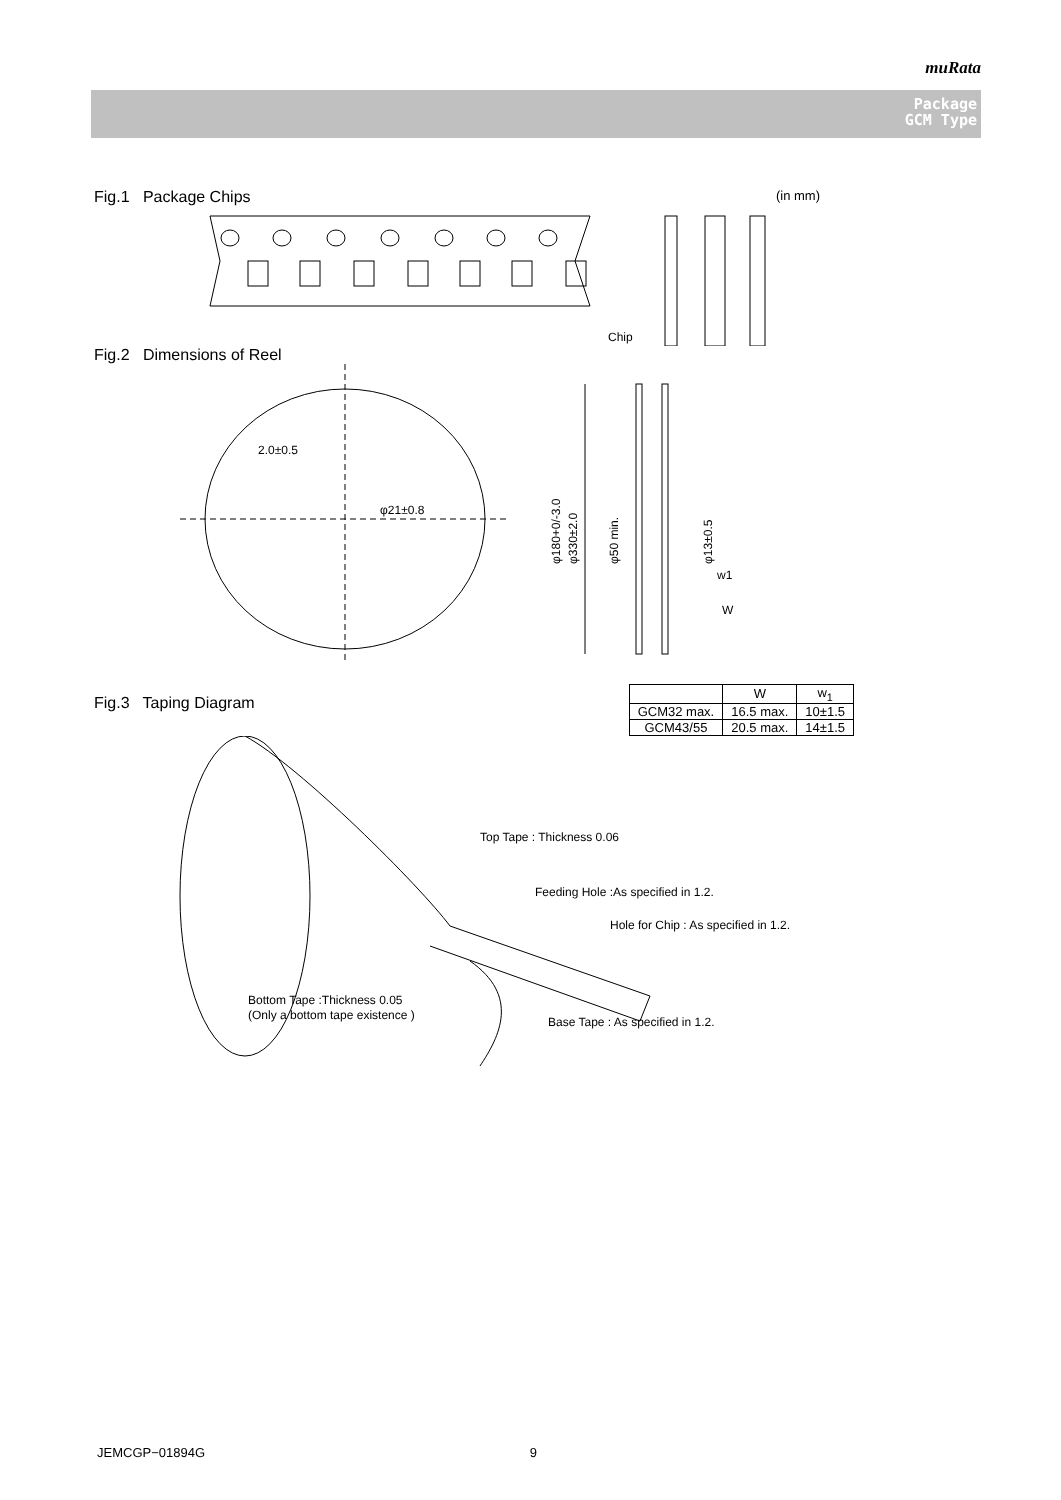muRata
Package
GCM Type
Fig.1 Package Chips (in mm)
Chip
Fig.2 Dimensions of Reel
2.0±0.5
φ21±0.8
W
w1
φ180+0/-3.0
φ330±2.0
φ50 min.
φ13±0.5
Fig.3 Taping Diagram
| | W | w<sub>1</sub> |
| --- | --- | --- |
| GCM32 max. | 16.5 max. | 10±1.5 |
| GCM43/55 | 20.5 max. | 14±1.5 |
Top Tape : Thickness 0.06
Feeding Hole :As specified in 1.2.
Hole for Chip : As specified in 1.2.
Bottom Tape :Thickness 0.05
(Only a bottom tape existence )
Base Tape : As specified in 1.2.
JEMCGP−01894G 9